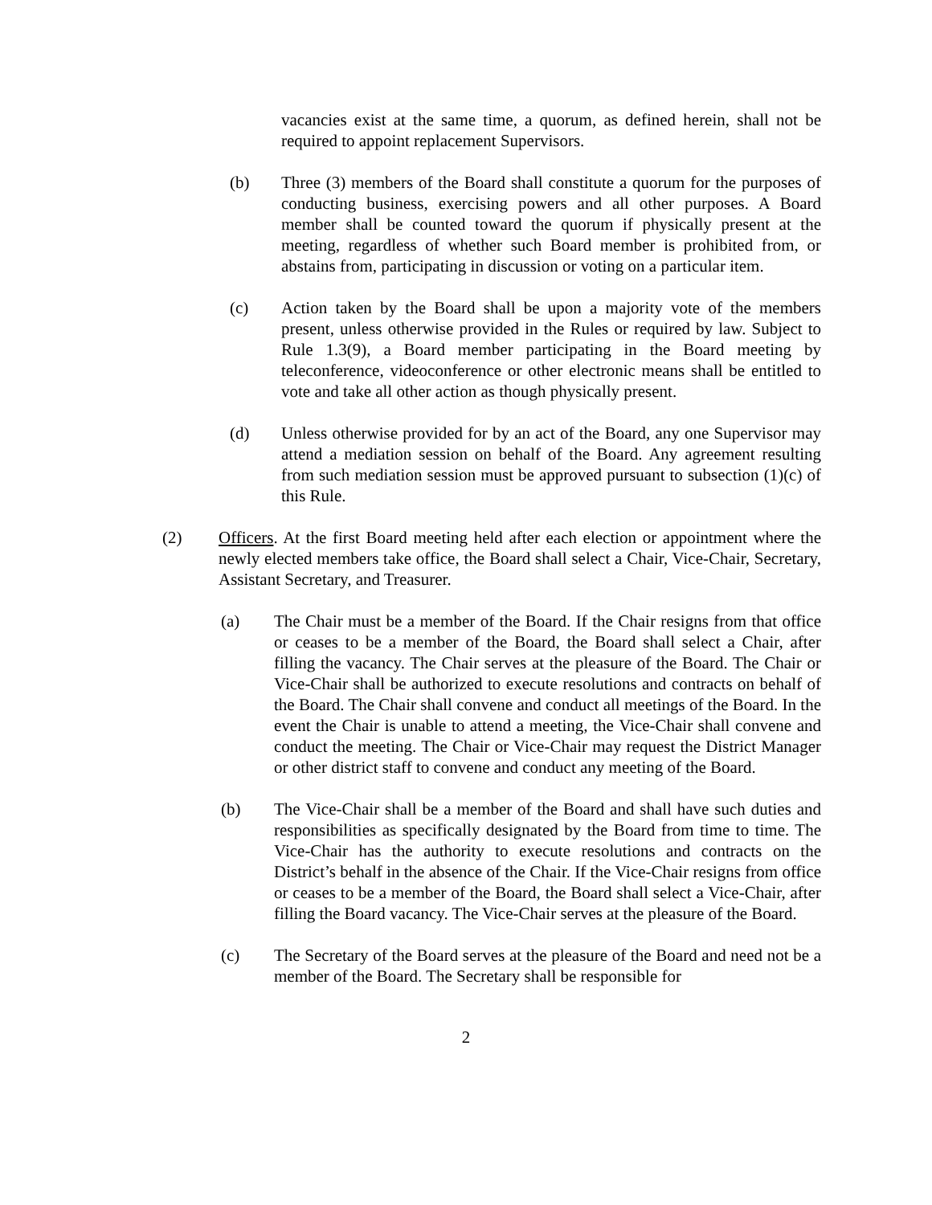vacancies exist at the same time, a quorum, as defined herein, shall not be required to appoint replacement Supervisors.
(b) Three (3) members of the Board shall constitute a quorum for the purposes of conducting business, exercising powers and all other purposes. A Board member shall be counted toward the quorum if physically present at the meeting, regardless of whether such Board member is prohibited from, or abstains from, participating in discussion or voting on a particular item.
(c) Action taken by the Board shall be upon a majority vote of the members present, unless otherwise provided in the Rules or required by law. Subject to Rule 1.3(9), a Board member participating in the Board meeting by teleconference, videoconference or other electronic means shall be entitled to vote and take all other action as though physically present.
(d) Unless otherwise provided for by an act of the Board, any one Supervisor may attend a mediation session on behalf of the Board. Any agreement resulting from such mediation session must be approved pursuant to subsection (1)(c) of this Rule.
(2) Officers. At the first Board meeting held after each election or appointment where the newly elected members take office, the Board shall select a Chair, Vice-Chair, Secretary, Assistant Secretary, and Treasurer.
(a) The Chair must be a member of the Board. If the Chair resigns from that office or ceases to be a member of the Board, the Board shall select a Chair, after filling the vacancy. The Chair serves at the pleasure of the Board. The Chair or Vice-Chair shall be authorized to execute resolutions and contracts on behalf of the Board. The Chair shall convene and conduct all meetings of the Board. In the event the Chair is unable to attend a meeting, the Vice-Chair shall convene and conduct the meeting. The Chair or Vice-Chair may request the District Manager or other district staff to convene and conduct any meeting of the Board.
(b) The Vice-Chair shall be a member of the Board and shall have such duties and responsibilities as specifically designated by the Board from time to time. The Vice-Chair has the authority to execute resolutions and contracts on the District’s behalf in the absence of the Chair. If the Vice-Chair resigns from office or ceases to be a member of the Board, the Board shall select a Vice-Chair, after filling the Board vacancy. The Vice-Chair serves at the pleasure of the Board.
(c) The Secretary of the Board serves at the pleasure of the Board and need not be a member of the Board. The Secretary shall be responsible for
2